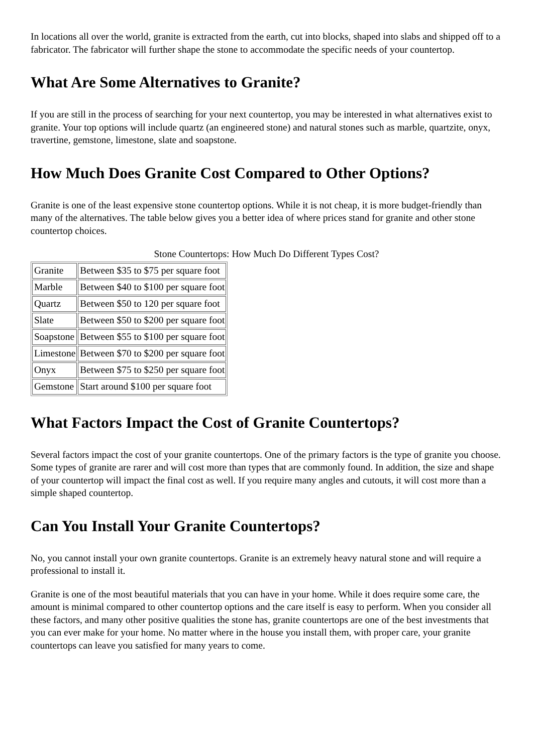In locations all over the world, granite is extracted from the earth, cut into blocks, shaped into slabs and shipped off to a fabricator. The fabricator will further shape the stone to accommodate the specific needs of your countertop.
What Are Some Alternatives to Granite?
If you are still in the process of searching for your next countertop, you may be interested in what alternatives exist to granite. Your top options will include quartz (an engineered stone) and natural stones such as marble, quartzite, onyx, travertine, gemstone, limestone, slate and soapstone.
How Much Does Granite Cost Compared to Other Options?
Granite is one of the least expensive stone countertop options. While it is not cheap, it is more budget-friendly than many of the alternatives. The table below gives you a better idea of where prices stand for granite and other stone countertop choices.
Stone Countertops: How Much Do Different Types Cost?
| Granite | Between $35 to $75 per square foot |
| Marble | Between $40 to $100 per square foot |
| Quartz | Between $50 to 120 per square foot |
| Slate | Between $50 to $200 per square foot |
| Soapstone | Between $55 to $100 per square foot |
| Limestone | Between $70 to $200 per square foot |
| Onyx | Between $75 to $250 per square foot |
| Gemstone | Start around $100 per square foot |
What Factors Impact the Cost of Granite Countertops?
Several factors impact the cost of your granite countertops. One of the primary factors is the type of granite you choose. Some types of granite are rarer and will cost more than types that are commonly found. In addition, the size and shape of your countertop will impact the final cost as well. If you require many angles and cutouts, it will cost more than a simple shaped countertop.
Can You Install Your Granite Countertops?
No, you cannot install your own granite countertops. Granite is an extremely heavy natural stone and will require a professional to install it.
Granite is one of the most beautiful materials that you can have in your home. While it does require some care, the amount is minimal compared to other countertop options and the care itself is easy to perform. When you consider all these factors, and many other positive qualities the stone has, granite countertops are one of the best investments that you can ever make for your home. No matter where in the house you install them, with proper care, your granite countertops can leave you satisfied for many years to come.